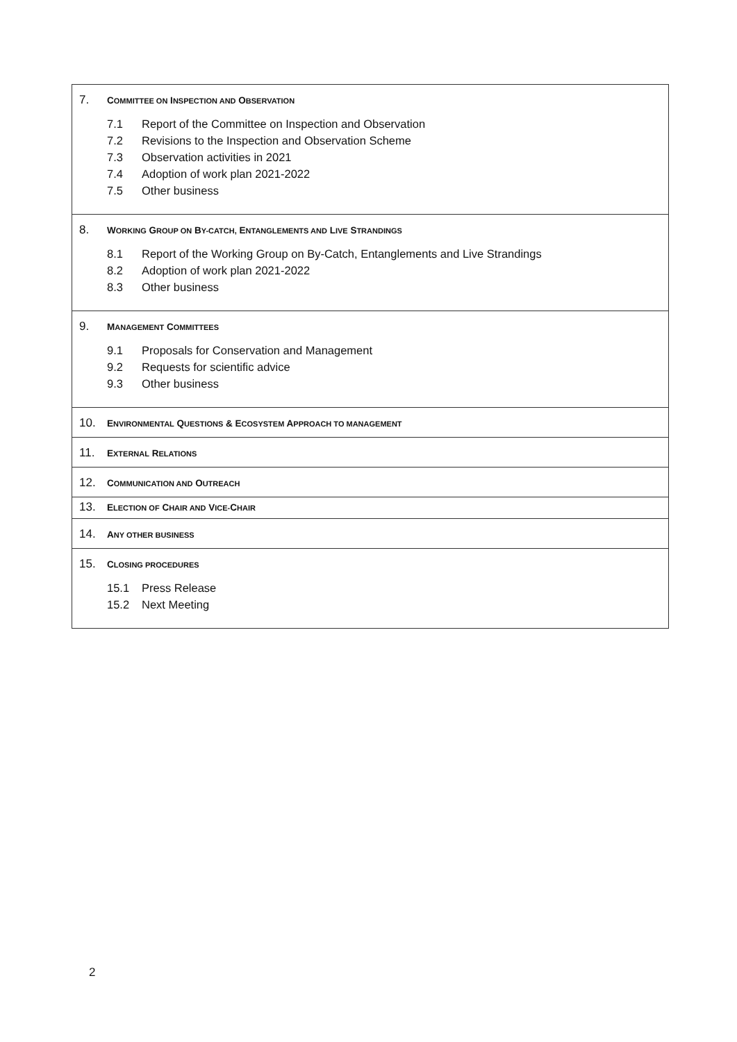7. COMMITTEE ON INSPECTION AND OBSERVATION
7.1 Report of the Committee on Inspection and Observation
7.2 Revisions to the Inspection and Observation Scheme
7.3 Observation activities in 2021
7.4 Adoption of work plan 2021-2022
7.5 Other business
8. WORKING GROUP ON BY-CATCH, ENTANGLEMENTS AND LIVE STRANDINGS
8.1 Report of the Working Group on By-Catch, Entanglements and Live Strandings
8.2 Adoption of work plan 2021-2022
8.3 Other business
9. MANAGEMENT COMMITTEES
9.1 Proposals for Conservation and Management
9.2 Requests for scientific advice
9.3 Other business
10. ENVIRONMENTAL QUESTIONS & ECOSYSTEM APPROACH TO MANAGEMENT
11. EXTERNAL RELATIONS
12. COMMUNICATION AND OUTREACH
13. ELECTION OF CHAIR AND VICE-CHAIR
14. ANY OTHER BUSINESS
15. CLOSING PROCEDURES
15.1 Press Release
15.2 Next Meeting
2